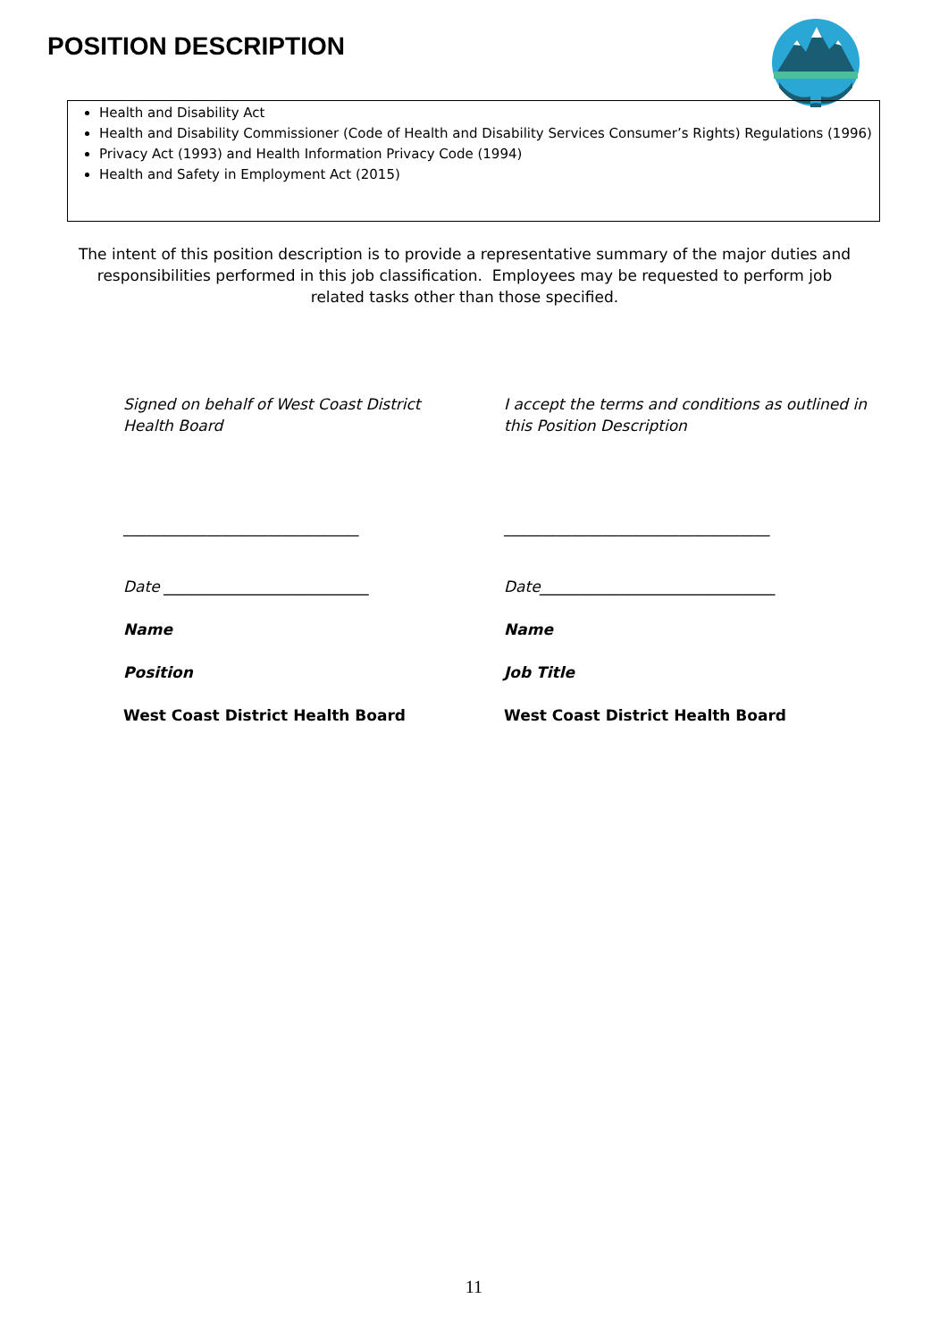POSITION DESCRIPTION
Health and Disability Act
Health and Disability Commissioner (Code of Health and Disability Services Consumer’s Rights) Regulations (1996)
Privacy Act (1993) and Health Information Privacy Code (1994)
Health and Safety in Employment Act (2015)
The intent of this position description is to provide a representative summary of the major duties and responsibilities performed in this job classification. Employees may be requested to perform job related tasks other than those specified.
Signed on behalf of West Coast District Health Board
_______________________________
Date ___________________________
Name
Position
West Coast District Health Board
I accept the terms and conditions as outlined in this Position Description
___________________________________
Date_______________________________
Name
Job Title
West Coast District Health Board
11